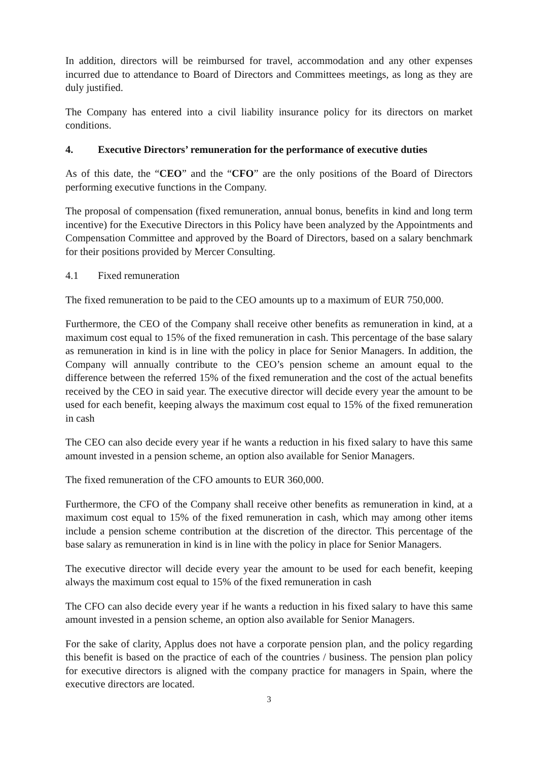In addition, directors will be reimbursed for travel, accommodation and any other expenses incurred due to attendance to Board of Directors and Committees meetings, as long as they are duly justified.
The Company has entered into a civil liability insurance policy for its directors on market conditions.
4. Executive Directors’ remuneration for the performance of executive duties
As of this date, the “CEO” and the “CFO” are the only positions of the Board of Directors performing executive functions in the Company.
The proposal of compensation (fixed remuneration, annual bonus, benefits in kind and long term incentive) for the Executive Directors in this Policy have been analyzed by the Appointments and Compensation Committee and approved by the Board of Directors, based on a salary benchmark for their positions provided by Mercer Consulting.
4.1 Fixed remuneration
The fixed remuneration to be paid to the CEO amounts up to a maximum of EUR 750,000.
Furthermore, the CEO of the Company shall receive other benefits as remuneration in kind, at a maximum cost equal to 15% of the fixed remuneration in cash. This percentage of the base salary as remuneration in kind is in line with the policy in place for Senior Managers. In addition, the Company will annually contribute to the CEO’s pension scheme an amount equal to the difference between the referred 15% of the fixed remuneration and the cost of the actual benefits received by the CEO in said year. The executive director will decide every year the amount to be used for each benefit, keeping always the maximum cost equal to 15% of the fixed remuneration in cash
The CEO can also decide every year if he wants a reduction in his fixed salary to have this same amount invested in a pension scheme, an option also available for Senior Managers.
The fixed remuneration of the CFO amounts to EUR 360,000.
Furthermore, the CFO of the Company shall receive other benefits as remuneration in kind, at a maximum cost equal to 15% of the fixed remuneration in cash, which may among other items include a pension scheme contribution at the discretion of the director. This percentage of the base salary as remuneration in kind is in line with the policy in place for Senior Managers.
The executive director will decide every year the amount to be used for each benefit, keeping always the maximum cost equal to 15% of the fixed remuneration in cash
The CFO can also decide every year if he wants a reduction in his fixed salary to have this same amount invested in a pension scheme, an option also available for Senior Managers.
For the sake of clarity, Applus does not have a corporate pension plan, and the policy regarding this benefit is based on the practice of each of the countries / business. The pension plan policy for executive directors is aligned with the company practice for managers in Spain, where the executive directors are located.
3